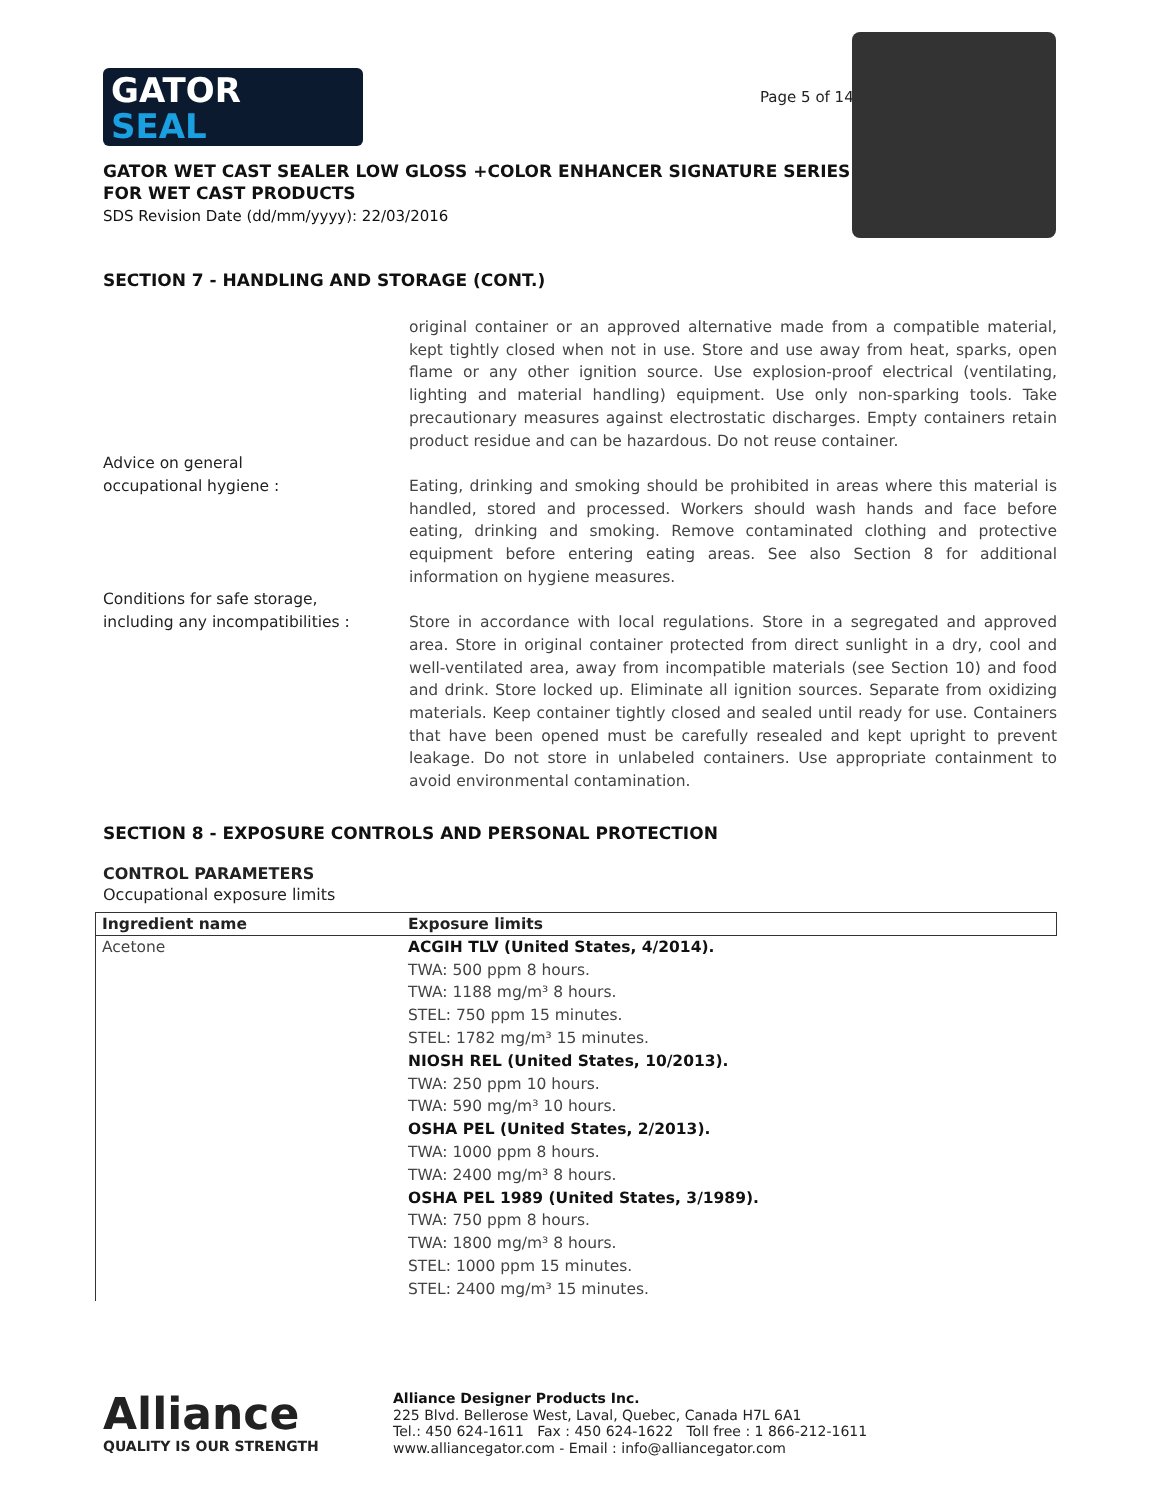GATOR
SEAL
Page 5 of 14
GATOR WET CAST SEALER LOW GLOSS +COLOR ENHANCER SIGNATURE SERIES
FOR WET CAST PRODUCTS
SDS Revision Date (dd/mm/yyyy): 22/03/2016
SECTION 7 - HANDLING AND STORAGE (CONT.)
original container or an approved alternative made from a compatible material, kept tightly closed when not in use. Store and use away from heat, sparks, open flame or any other ignition source. Use explosion-proof electrical (ventilating, lighting and material handling) equipment. Use only non-sparking tools. Take precautionary measures against electrostatic discharges. Empty containers retain product residue and can be hazardous. Do not reuse container.
Advice on general
occupational hygiene :
Eating, drinking and smoking should be prohibited in areas where this material is handled, stored and processed. Workers should wash hands and face before eating, drinking and smoking. Remove contaminated clothing and protective equipment before entering eating areas. See also Section 8 for additional information on hygiene measures.
Conditions for safe storage,
including any incompatibilities :
Store in accordance with local regulations. Store in a segregated and approved area. Store in original container protected from direct sunlight in a dry, cool and well-ventilated area, away from incompatible materials (see Section 10) and food and drink. Store locked up. Eliminate all ignition sources. Separate from oxidizing materials. Keep container tightly closed and sealed until ready for use. Containers that have been opened must be carefully resealed and kept upright to prevent leakage. Do not store in unlabeled containers. Use appropriate containment to avoid environmental contamination.
SECTION 8 - EXPOSURE CONTROLS AND PERSONAL PROTECTION
CONTROL PARAMETERS
Occupational exposure limits
| Ingredient name | Exposure limits |
| --- | --- |
| Acetone | ACGIH TLV (United States, 4/2014). TWA: 500 ppm 8 hours. TWA: 1188 mg/m³ 8 hours. STEL: 750 ppm 15 minutes. STEL: 1782 mg/m³ 15 minutes. NIOSH REL (United States, 10/2013). TWA: 250 ppm 10 hours. TWA: 590 mg/m³ 10 hours. OSHA PEL (United States, 2/2013). TWA: 1000 ppm 8 hours. TWA: 2400 mg/m³ 8 hours. OSHA PEL 1989 (United States, 3/1989). TWA: 750 ppm 8 hours. TWA: 1800 mg/m³ 8 hours. STEL: 1000 ppm 15 minutes. STEL: 2400 mg/m³ 15 minutes. |
Alliance
QUALITY IS OUR STRENGTH
Alliance Designer Products Inc.
225 Blvd. Bellerose West, Laval, Quebec, Canada H7L 6A1
Tel.: 450 624-1611 Fax : 450 624-1622 Toll free : 1 866-212-1611
www.alliancegator.com - Email : info@alliancegator.com